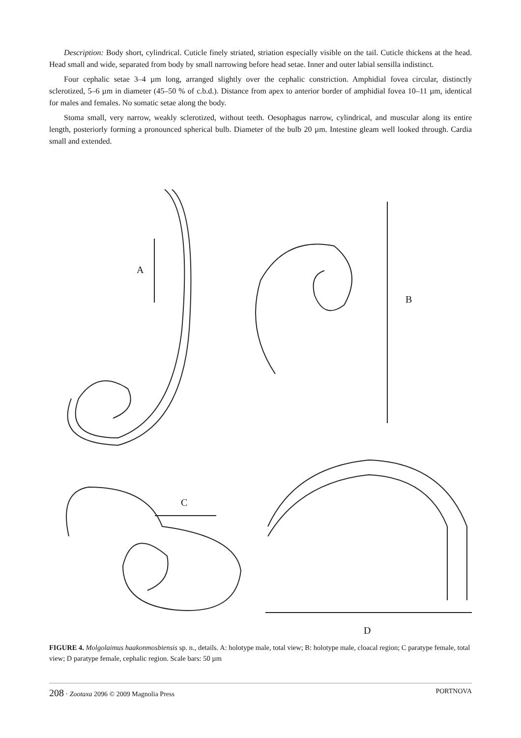Description: Body short, cylindrical. Cuticle finely striated, striation especially visible on the tail. Cuticle thickens at the head. Head small and wide, separated from body by small narrowing before head setae. Inner and outer labial sensilla indistinct.
Four cephalic setae 3–4 µm long, arranged slightly over the cephalic constriction. Amphidial fovea circular, distinctly sclerotized, 5–6 µm in diameter (45–50 % of c.b.d.). Distance from apex to anterior border of amphidial fovea 10–11 µm, identical for males and females. No somatic setae along the body.
Stoma small, very narrow, weakly sclerotized, without teeth. Oesophagus narrow, cylindrical, and muscular along its entire length, posteriorly forming a pronounced spherical bulb. Diameter of the bulb 20 µm. Intestine gleam well looked through. Cardia small and extended.
A
B
C
D
FIGURE 4. Molgolaimus haakonmosbiensis sp. n., details. A: holotype male, total view; B: holotype male, cloacal region; C paratype female, total view; D paratype female, cephalic region. Scale bars: 50 µm
208 · Zootaxa 2096 © 2009 Magnolia Press PORTNOVA